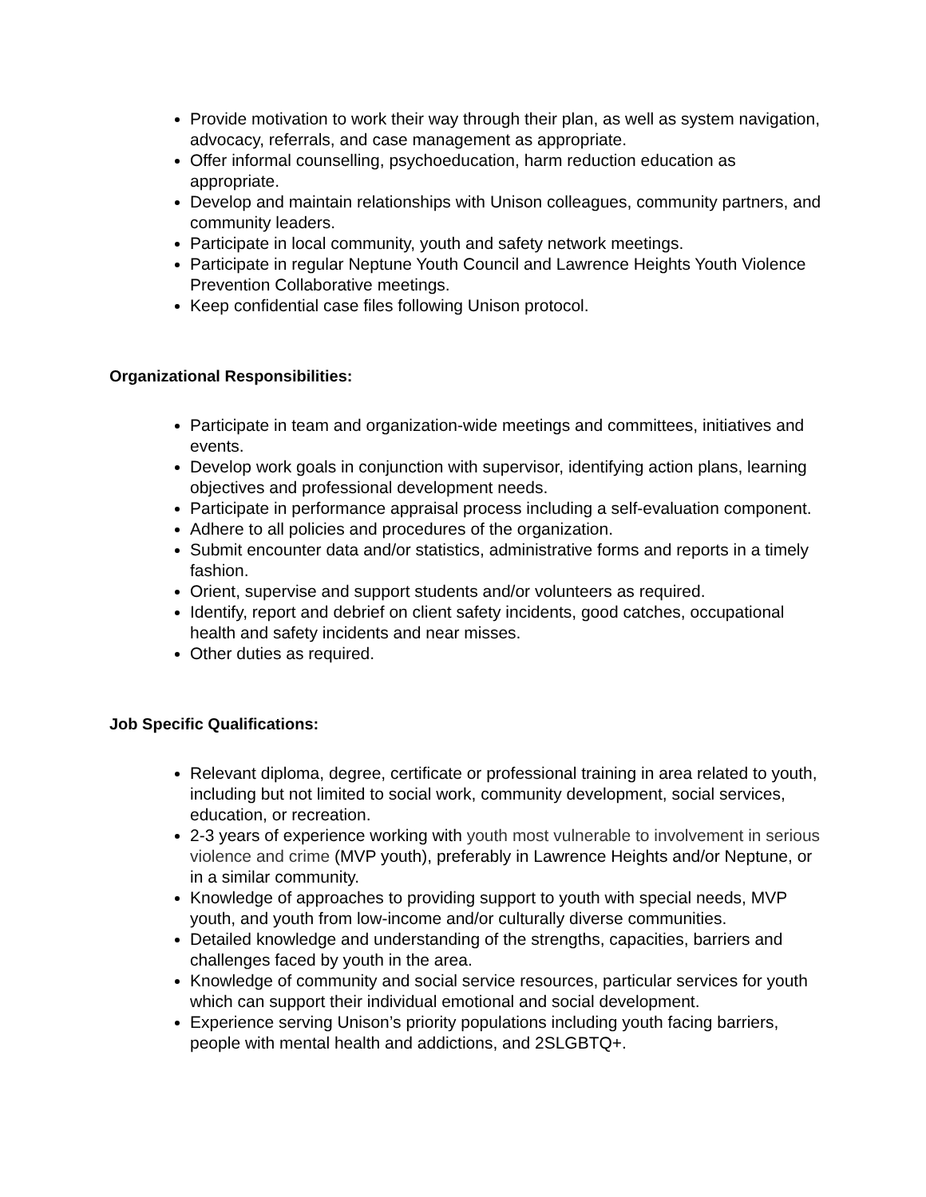Provide motivation to work their way through their plan, as well as system navigation, advocacy, referrals, and case management as appropriate.
Offer informal counselling, psychoeducation, harm reduction education as appropriate.
Develop and maintain relationships with Unison colleagues, community partners, and community leaders.
Participate in local community, youth and safety network meetings.
Participate in regular Neptune Youth Council and Lawrence Heights Youth Violence Prevention Collaborative meetings.
Keep confidential case files following Unison protocol.
Organizational Responsibilities:
Participate in team and organization-wide meetings and committees, initiatives and events.
Develop work goals in conjunction with supervisor, identifying action plans, learning objectives and professional development needs.
Participate in performance appraisal process including a self-evaluation component.
Adhere to all policies and procedures of the organization.
Submit encounter data and/or statistics, administrative forms and reports in a timely fashion.
Orient, supervise and support students and/or volunteers as required.
Identify, report and debrief on client safety incidents, good catches, occupational health and safety incidents and near misses.
Other duties as required.
Job Specific Qualifications:
Relevant diploma, degree, certificate or professional training in area related to youth, including but not limited to social work, community development, social services, education, or recreation.
2-3 years of experience working with youth most vulnerable to involvement in serious violence and crime (MVP youth), preferably in Lawrence Heights and/or Neptune, or in a similar community.
Knowledge of approaches to providing support to youth with special needs, MVP youth, and youth from low-income and/or culturally diverse communities.
Detailed knowledge and understanding of the strengths, capacities, barriers and challenges faced by youth in the area.
Knowledge of community and social service resources, particular services for youth which can support their individual emotional and social development.
Experience serving Unison’s priority populations including youth facing barriers, people with mental health and addictions, and 2SLGBTQ+.